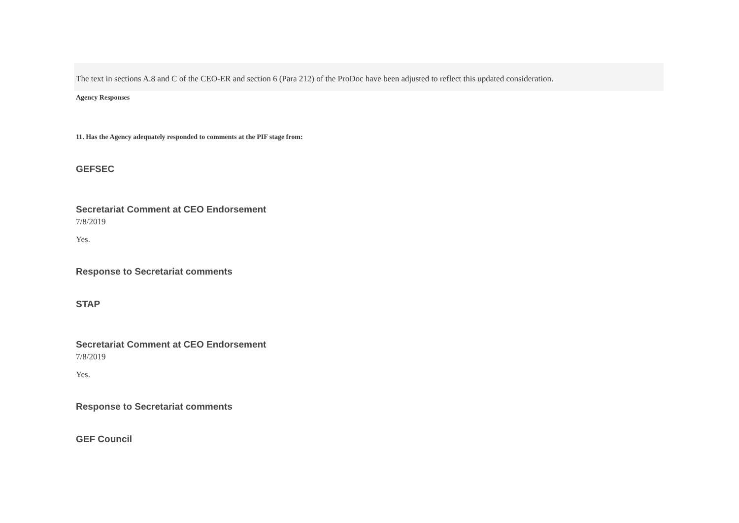The text in sections A.8 and C of the CEO-ER and section 6 (Para 212) of the ProDoc have been adjusted to reflect this updated consideration.
Agency Responses
11. Has the Agency adequately responded to comments at the PIF stage from:
GEFSEC
Secretariat Comment at CEO Endorsement
7/8/2019
Yes.
Response to Secretariat comments
STAP
Secretariat Comment at CEO Endorsement
7/8/2019
Yes.
Response to Secretariat comments
GEF Council